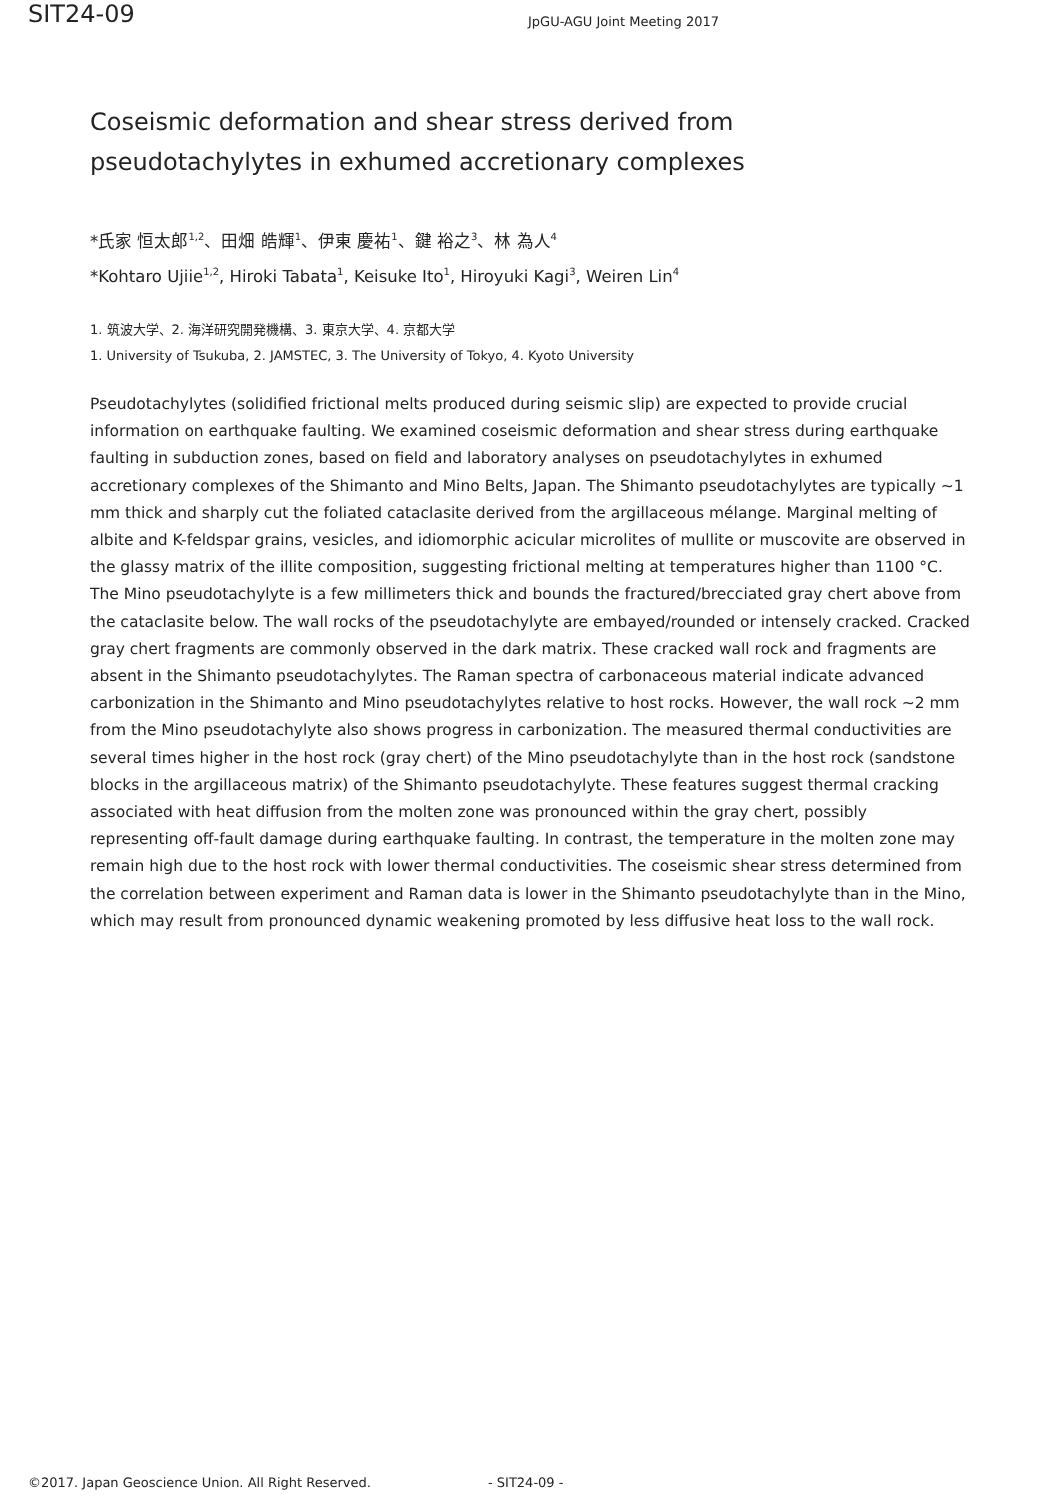SIT24-09
JpGU-AGU Joint Meeting 2017
Coseismic deformation and shear stress derived from
pseudotachylytes in exhumed accretionary complexes
*氏家 恒太郎<sup>1,2</sup>、田畑 皓輝<sup>1</sup>、伊東 慶祐<sup>1</sup>、鍵 裕之<sup>3</sup>、林 為人<sup>4</sup>
*Kohtaro Ujiie<sup>1,2</sup>, Hiroki Tabata<sup>1</sup>, Keisuke Ito<sup>1</sup>, Hiroyuki Kagi<sup>3</sup>, Weiren Lin<sup>4</sup>
1. 筑波大学、2. 海洋研究開発機構、3. 東京大学、4. 京都大学
1. University of Tsukuba, 2. JAMSTEC, 3. The University of Tokyo, 4. Kyoto University
Pseudotachylytes (solidified frictional melts produced during seismic slip) are expected to provide crucial information on earthquake faulting. We examined coseismic deformation and shear stress during earthquake faulting in subduction zones, based on field and laboratory analyses on pseudotachylytes in exhumed accretionary complexes of the Shimanto and Mino Belts, Japan. The Shimanto pseudotachylytes are typically ~1 mm thick and sharply cut the foliated cataclasite derived from the argillaceous mélange. Marginal melting of albite and K-feldspar grains, vesicles, and idiomorphic acicular microlites of mullite or muscovite are observed in the glassy matrix of the illite composition, suggesting frictional melting at temperatures higher than 1100 °C. The Mino pseudotachylyte is a few millimeters thick and bounds the fractured/brecciated gray chert above from the cataclasite below. The wall rocks of the pseudotachylyte are embayed/rounded or intensely cracked. Cracked gray chert fragments are commonly observed in the dark matrix. These cracked wall rock and fragments are absent in the Shimanto pseudotachylytes. The Raman spectra of carbonaceous material indicate advanced carbonization in the Shimanto and Mino pseudotachylytes relative to host rocks. However, the wall rock ~2 mm from the Mino pseudotachylyte also shows progress in carbonization. The measured thermal conductivities are several times higher in the host rock (gray chert) of the Mino pseudotachylyte than in the host rock (sandstone blocks in the argillaceous matrix) of the Shimanto pseudotachylyte. These features suggest thermal cracking associated with heat diffusion from the molten zone was pronounced within the gray chert, possibly representing off-fault damage during earthquake faulting. In contrast, the temperature in the molten zone may remain high due to the host rock with lower thermal conductivities. The coseismic shear stress determined from the correlation between experiment and Raman data is lower in the Shimanto pseudotachylyte than in the Mino, which may result from pronounced dynamic weakening promoted by less diffusive heat loss to the wall rock.
©2017. Japan Geoscience Union. All Right Reserved. - SIT24-09 -